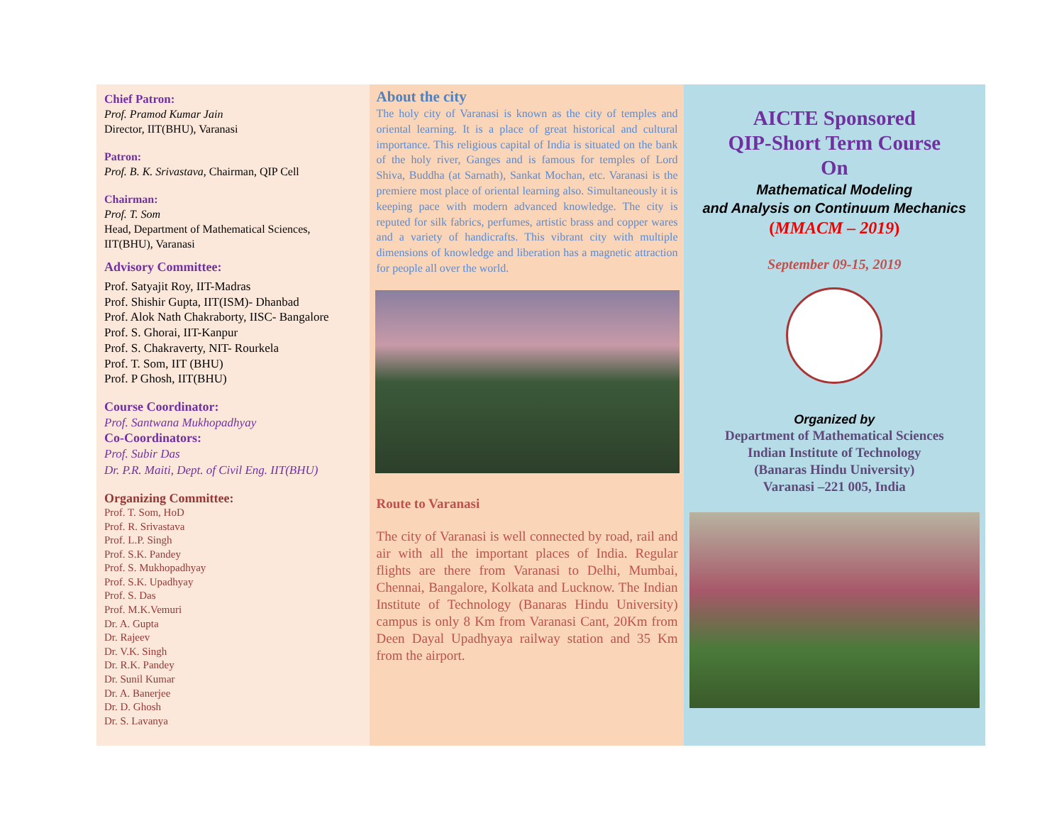Chief Patron:
Prof. Pramod Kumar Jain
Director, IIT(BHU), Varanasi
Patron:
Prof. B. K. Srivastava, Chairman, QIP Cell
Chairman:
Prof. T. Som
Head, Department of Mathematical Sciences,
IIT(BHU), Varanasi
Advisory Committee:
Prof. Satyajit Roy, IIT-Madras
Prof. Shishir Gupta, IIT(ISM)- Dhanbad
Prof. Alok Nath Chakraborty, IISC- Bangalore
Prof. S. Ghorai, IIT-Kanpur
Prof. S. Chakraverty, NIT- Rourkela
Prof. T. Som, IIT (BHU)
Prof. P Ghosh, IIT(BHU)
Course Coordinator:
Prof. Santwana Mukhopadhyay
Co-Coordinators:
Prof. Subir Das
Dr. P.R. Maiti, Dept. of Civil Eng. IIT(BHU)
Organizing Committee:
Prof. T. Som, HoD
Prof. R. Srivastava
Prof. L.P. Singh
Prof. S.K. Pandey
Prof. S. Mukhopadhyay
Prof. S.K. Upadhyay
Prof. S. Das
Prof. M.K.Vemuri
Dr. A. Gupta
Dr. Rajeev
Dr. V.K. Singh
Dr. R.K. Pandey
Dr. Sunil Kumar
Dr. A. Banerjee
Dr. D. Ghosh
Dr. S. Lavanya
About the city
The holy city of Varanasi is known as the city of temples and oriental learning. It is a place of great historical and cultural importance. This religious capital of India is situated on the bank of the holy river, Ganges and is famous for temples of Lord Shiva, Buddha (at Sarnath), Sankat Mochan, etc. Varanasi is the premiere most place of oriental learning also. Simultaneously it is keeping pace with modern advanced knowledge. The city is reputed for silk fabrics, perfumes, artistic brass and copper wares and a variety of handicrafts. This vibrant city with multiple dimensions of knowledge and liberation has a magnetic attraction for people all over the world.
Route to Varanasi
The city of Varanasi is well connected by road, rail and air with all the important places of India. Regular flights are there from Varanasi to Delhi, Mumbai, Chennai, Bangalore, Kolkata and Lucknow. The Indian Institute of Technology (Banaras Hindu University) campus is only 8 Km from Varanasi Cant, 20Km from Deen Dayal Upadhyaya railway station and 35 Km from the airport.
AICTE Sponsored
QIP-Short Term Course
On
Mathematical Modeling
and Analysis on Continuum Mechanics
(MMACM – 2019)
September 09-15, 2019
Organized by
Department of Mathematical Sciences
Indian Institute of Technology
(Banaras Hindu University)
Varanasi –221 005, India